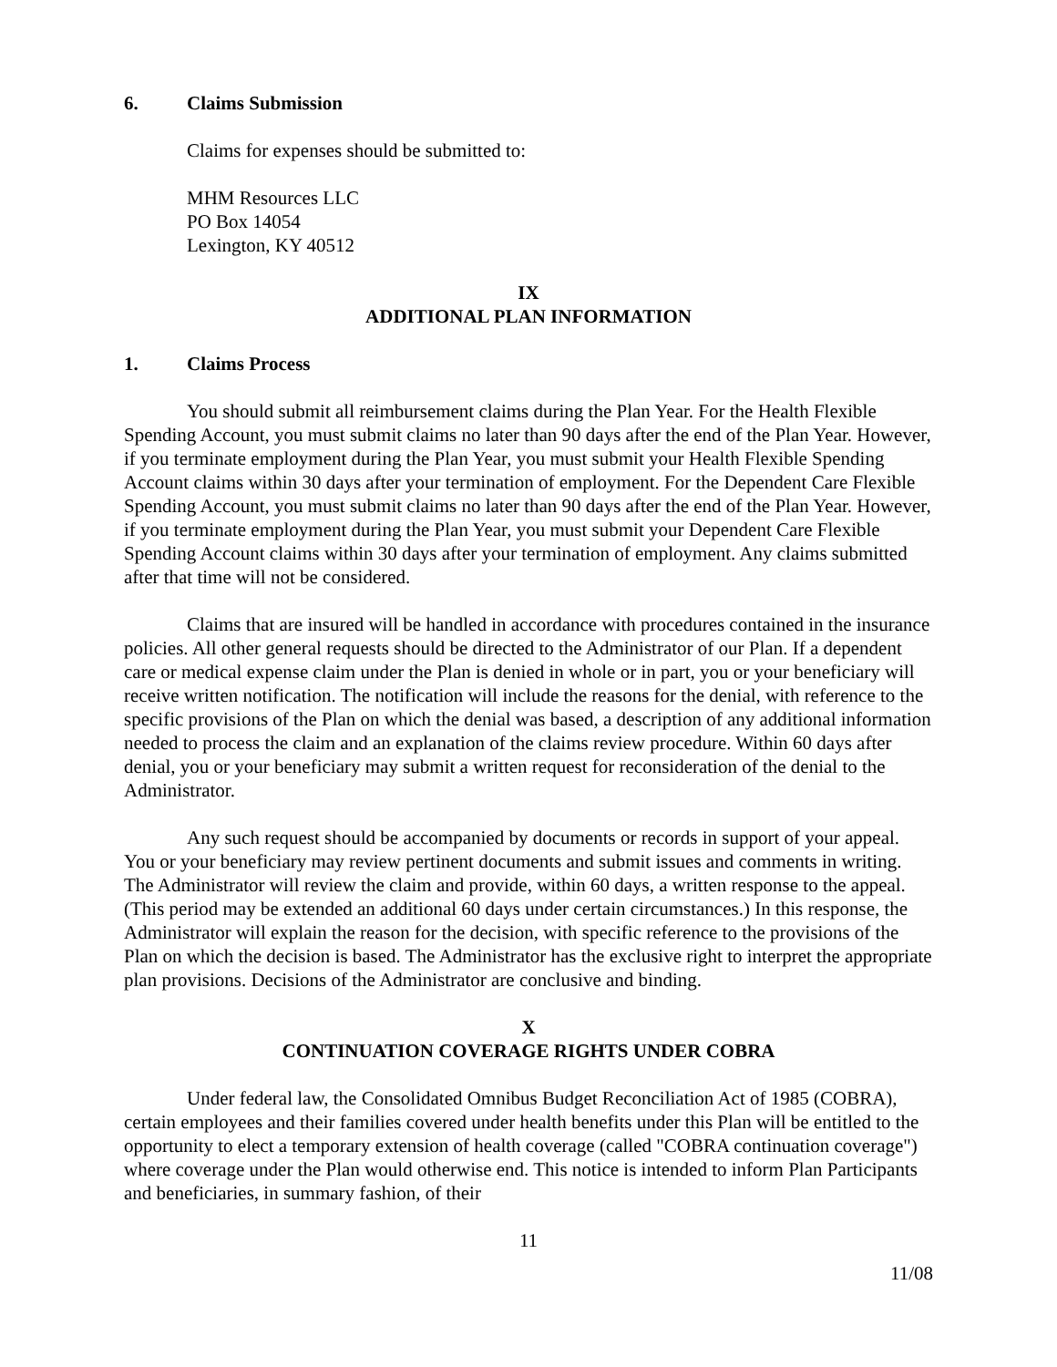6. Claims Submission
Claims for expenses should be submitted to:
MHM Resources LLC
PO Box 14054
Lexington, KY 40512
IX
ADDITIONAL PLAN INFORMATION
1. Claims Process
You should submit all reimbursement claims during the Plan Year. For the Health Flexible Spending Account, you must submit claims no later than 90 days after the end of the Plan Year. However, if you terminate employment during the Plan Year, you must submit your Health Flexible Spending Account claims within 30 days after your termination of employment. For the Dependent Care Flexible Spending Account, you must submit claims no later than 90 days after the end of the Plan Year. However, if you terminate employment during the Plan Year, you must submit your Dependent Care Flexible Spending Account claims within 30 days after your termination of employment. Any claims submitted after that time will not be considered.
Claims that are insured will be handled in accordance with procedures contained in the insurance policies. All other general requests should be directed to the Administrator of our Plan. If a dependent care or medical expense claim under the Plan is denied in whole or in part, you or your beneficiary will receive written notification. The notification will include the reasons for the denial, with reference to the specific provisions of the Plan on which the denial was based, a description of any additional information needed to process the claim and an explanation of the claims review procedure. Within 60 days after denial, you or your beneficiary may submit a written request for reconsideration of the denial to the Administrator.
Any such request should be accompanied by documents or records in support of your appeal. You or your beneficiary may review pertinent documents and submit issues and comments in writing. The Administrator will review the claim and provide, within 60 days, a written response to the appeal. (This period may be extended an additional 60 days under certain circumstances.) In this response, the Administrator will explain the reason for the decision, with specific reference to the provisions of the Plan on which the decision is based. The Administrator has the exclusive right to interpret the appropriate plan provisions. Decisions of the Administrator are conclusive and binding.
X
CONTINUATION COVERAGE RIGHTS UNDER COBRA
Under federal law, the Consolidated Omnibus Budget Reconciliation Act of 1985 (COBRA), certain employees and their families covered under health benefits under this Plan will be entitled to the opportunity to elect a temporary extension of health coverage (called "COBRA continuation coverage") where coverage under the Plan would otherwise end. This notice is intended to inform Plan Participants and beneficiaries, in summary fashion, of their
11
11/08